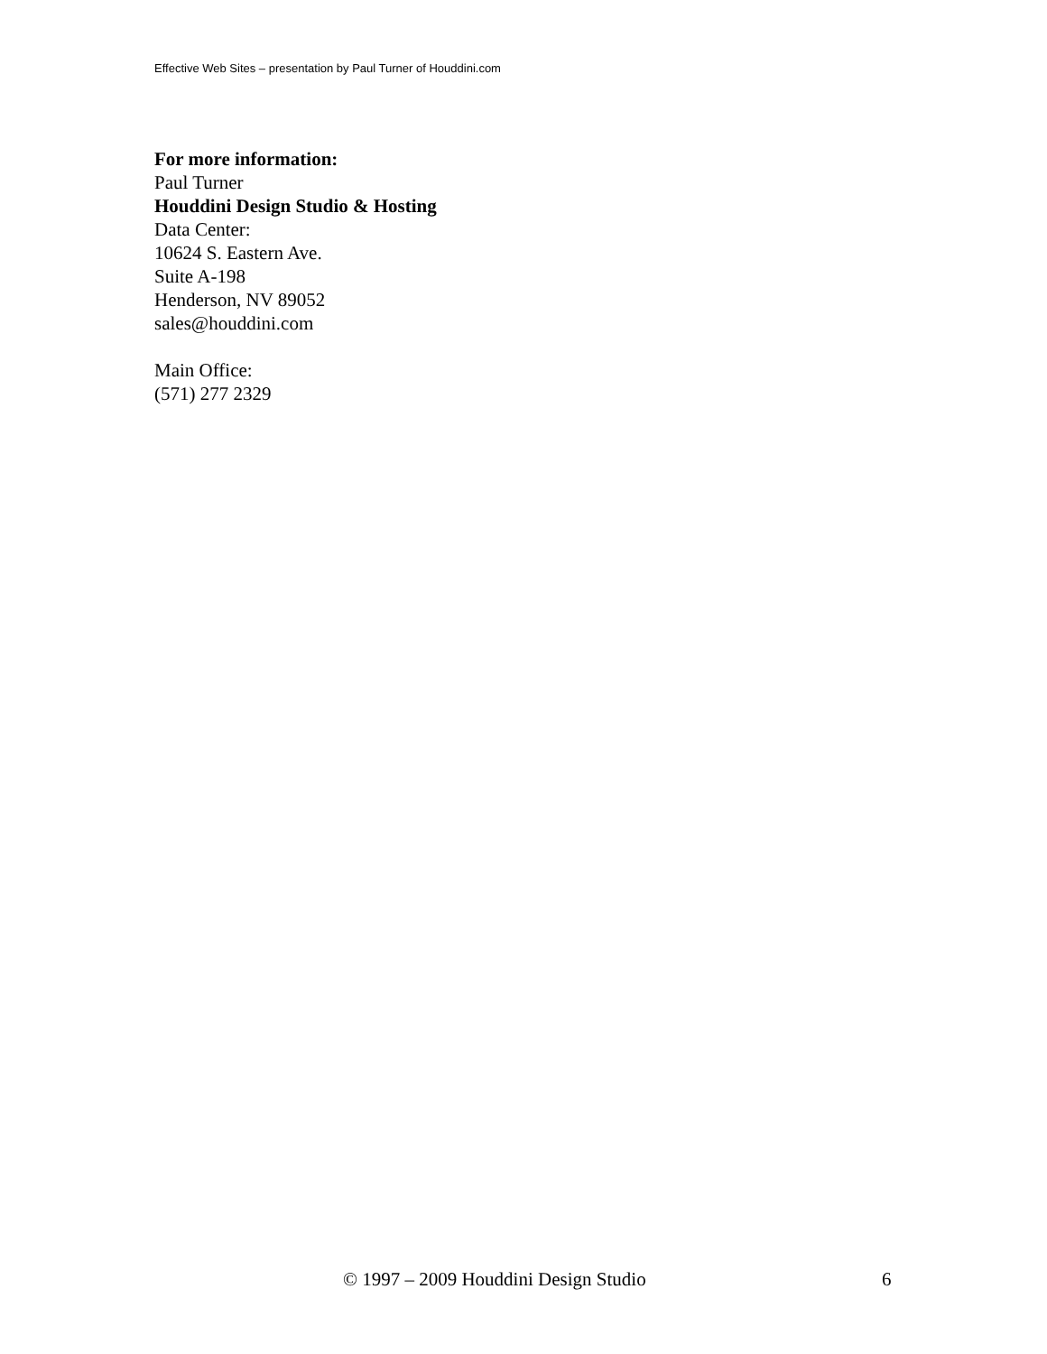Effective Web Sites – presentation by Paul Turner of Houddini.com
For more information:
Paul Turner
Houddini Design Studio & Hosting
Data Center:
10624 S. Eastern Ave.
Suite A-198
Henderson, NV 89052
sales@houddini.com
Main Office:
(571) 277 2329
© 1997 – 2009 Houddini Design Studio 6